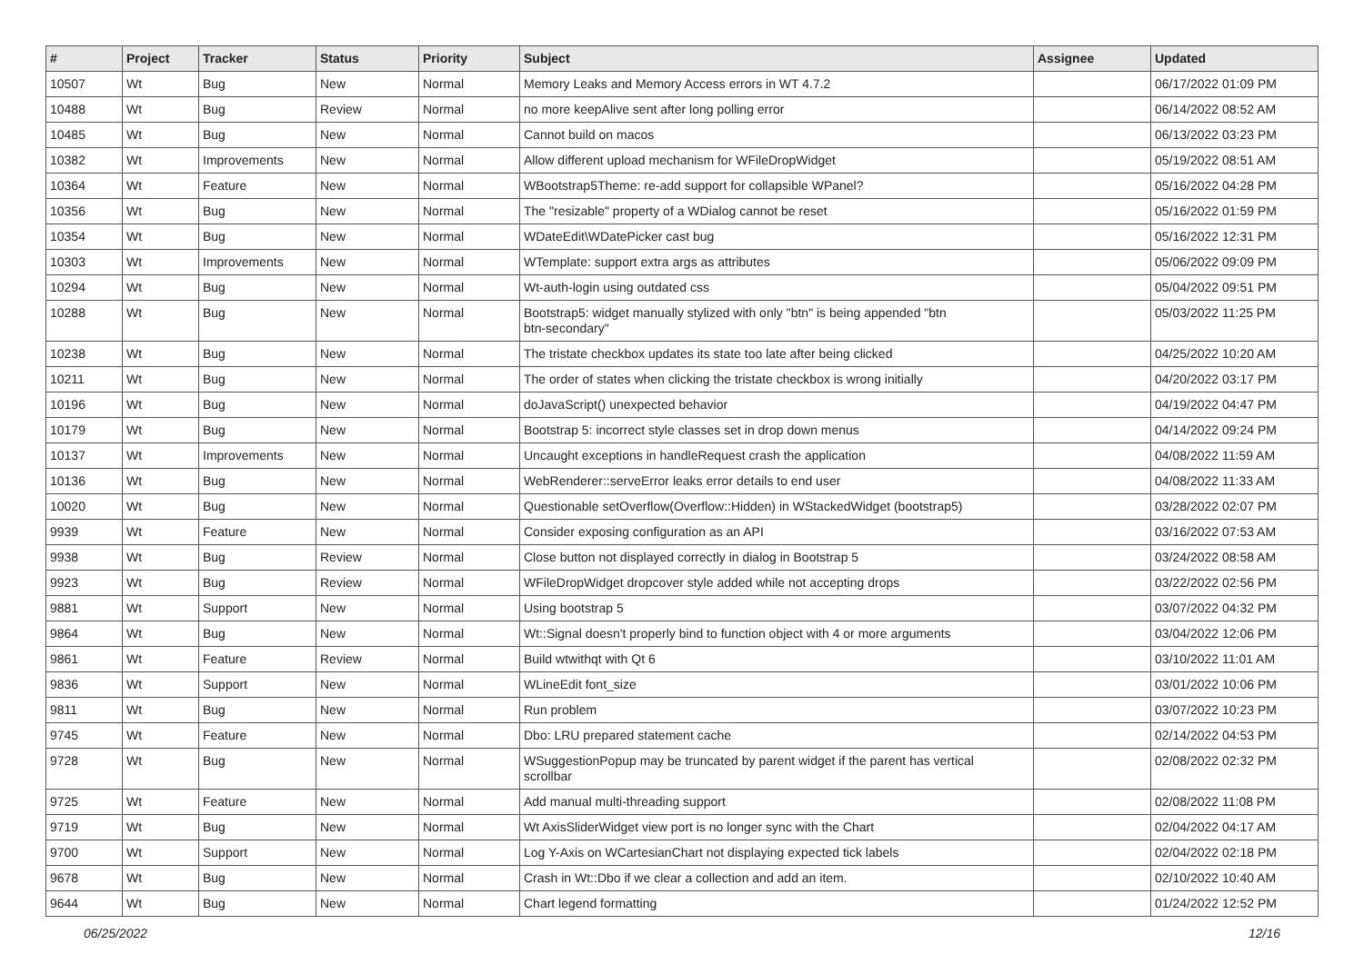| # | Project | Tracker | Status | Priority | Subject | Assignee | Updated |
| --- | --- | --- | --- | --- | --- | --- | --- |
| 10507 | Wt | Bug | New | Normal | Memory Leaks and Memory Access errors in WT 4.7.2 | | 06/17/2022 01:09 PM |
| 10488 | Wt | Bug | Review | Normal | no more keepAlive sent after long polling error | | 06/14/2022 08:52 AM |
| 10485 | Wt | Bug | New | Normal | Cannot build on macos | | 06/13/2022 03:23 PM |
| 10382 | Wt | Improvements | New | Normal | Allow different upload mechanism for WFileDropWidget | | 05/19/2022 08:51 AM |
| 10364 | Wt | Feature | New | Normal | WBootstrap5Theme: re-add support for collapsible WPanel? | | 05/16/2022 04:28 PM |
| 10356 | Wt | Bug | New | Normal | The "resizable" property of a WDialog cannot be reset | | 05/16/2022 01:59 PM |
| 10354 | Wt | Bug | New | Normal | WDateEdit\WDatePicker cast bug | | 05/16/2022 12:31 PM |
| 10303 | Wt | Improvements | New | Normal | WTemplate: support extra args as attributes | | 05/06/2022 09:09 PM |
| 10294 | Wt | Bug | New | Normal | Wt-auth-login using outdated css | | 05/04/2022 09:51 PM |
| 10288 | Wt | Bug | New | Normal | Bootstrap5: widget manually stylized with only "btn" is being appended "btn btn-secondary" | | 05/03/2022 11:25 PM |
| 10238 | Wt | Bug | New | Normal | The tristate checkbox updates its state too late after being clicked | | 04/25/2022 10:20 AM |
| 10211 | Wt | Bug | New | Normal | The order of states when clicking the tristate checkbox is wrong initially | | 04/20/2022 03:17 PM |
| 10196 | Wt | Bug | New | Normal | doJavaScript() unexpected behavior | | 04/19/2022 04:47 PM |
| 10179 | Wt | Bug | New | Normal | Bootstrap 5: incorrect style classes set in drop down menus | | 04/14/2022 09:24 PM |
| 10137 | Wt | Improvements | New | Normal | Uncaught exceptions in handleRequest crash the application | | 04/08/2022 11:59 AM |
| 10136 | Wt | Bug | New | Normal | WebRenderer::serveError leaks error details to end user | | 04/08/2022 11:33 AM |
| 10020 | Wt | Bug | New | Normal | Questionable setOverflow(Overflow::Hidden) in WStackedWidget (bootstrap5) | | 03/28/2022 02:07 PM |
| 9939 | Wt | Feature | New | Normal | Consider exposing configuration as an API | | 03/16/2022 07:53 AM |
| 9938 | Wt | Bug | Review | Normal | Close button not displayed correctly in dialog in Bootstrap 5 | | 03/24/2022 08:58 AM |
| 9923 | Wt | Bug | Review | Normal | WFileDropWidget dropcover style added while not accepting drops | | 03/22/2022 02:56 PM |
| 9881 | Wt | Support | New | Normal | Using bootstrap 5 | | 03/07/2022 04:32 PM |
| 9864 | Wt | Bug | New | Normal | Wt::Signal doesn't properly bind to function object with 4 or more arguments | | 03/04/2022 12:06 PM |
| 9861 | Wt | Feature | Review | Normal | Build wtwithqt with Qt 6 | | 03/10/2022 11:01 AM |
| 9836 | Wt | Support | New | Normal | WLineEdit font_size | | 03/01/2022 10:06 PM |
| 9811 | Wt | Bug | New | Normal | Run problem | | 03/07/2022 10:23 PM |
| 9745 | Wt | Feature | New | Normal | Dbo: LRU prepared statement cache | | 02/14/2022 04:53 PM |
| 9728 | Wt | Bug | New | Normal | WSuggestionPopup may be truncated by parent widget if the parent has vertical scrollbar | | 02/08/2022 02:32 PM |
| 9725 | Wt | Feature | New | Normal | Add manual multi-threading support | | 02/08/2022 11:08 PM |
| 9719 | Wt | Bug | New | Normal | Wt AxisSliderWidget view port is no longer sync with the Chart | | 02/04/2022 04:17 AM |
| 9700 | Wt | Support | New | Normal | Log Y-Axis on WCartesianChart not displaying expected tick labels | | 02/04/2022 02:18 PM |
| 9678 | Wt | Bug | New | Normal | Crash in Wt::Dbo if we clear a collection and add an item. | | 02/10/2022 10:40 AM |
| 9644 | Wt | Bug | New | Normal | Chart legend formatting | | 01/24/2022 12:52 PM |
06/25/2022 12/16